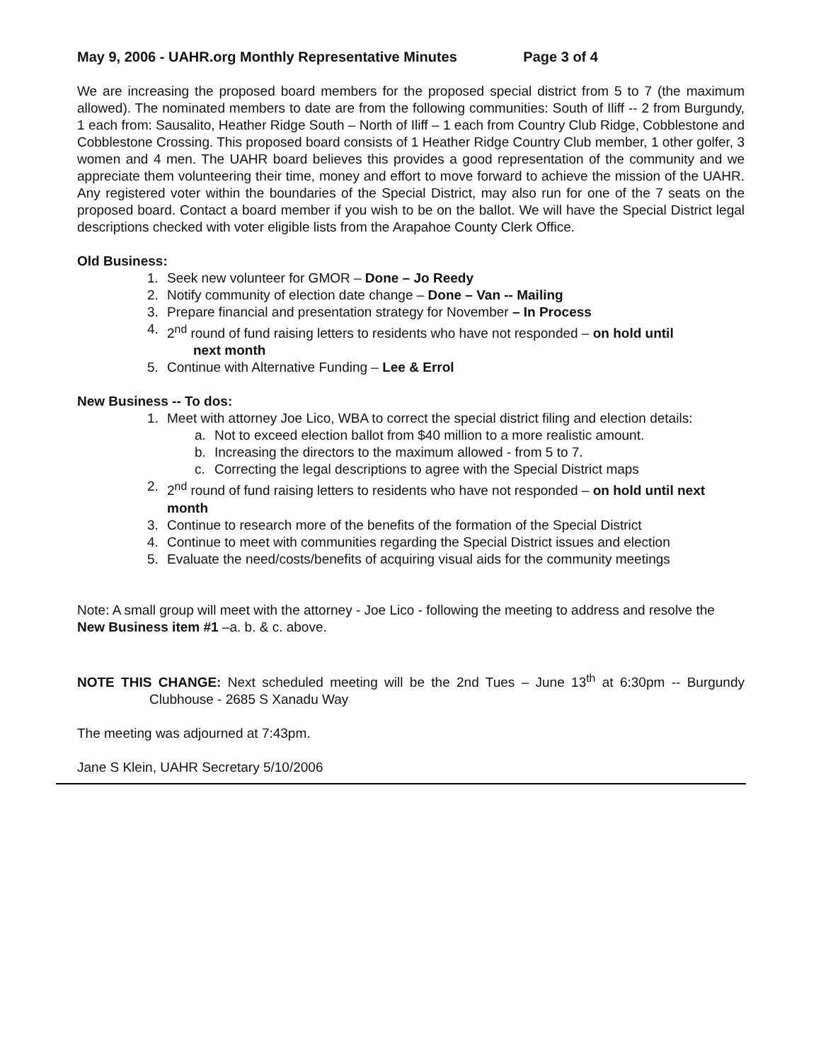May 9, 2006 - UAHR.org Monthly Representative Minutes Page 3 of 4
We are increasing the proposed board members for the proposed special district from 5 to 7 (the maximum allowed). The nominated members to date are from the following communities: South of Iliff -- 2 from Burgundy, 1 each from: Sausalito, Heather Ridge South – North of Iliff – 1 each from Country Club Ridge, Cobblestone and Cobblestone Crossing. This proposed board consists of 1 Heather Ridge Country Club member, 1 other golfer, 3 women and 4 men. The UAHR board believes this provides a good representation of the community and we appreciate them volunteering their time, money and effort to move forward to achieve the mission of the UAHR. Any registered voter within the boundaries of the Special District, may also run for one of the 7 seats on the proposed board. Contact a board member if you wish to be on the ballot. We will have the Special District legal descriptions checked with voter eligible lists from the Arapahoe County Clerk Office.
Old Business:
1. Seek new volunteer for GMOR – Done – Jo Reedy
2. Notify community of election date change – Done – Van -- Mailing
3. Prepare financial and presentation strategy for November – In Process
4. 2<sup>nd</sup> round of fund raising letters to residents who have not responded – on hold until
next month
5. Continue with Alternative Funding – Lee & Errol
New Business -- To dos:
1. Meet with attorney Joe Lico, WBA to correct the special district filing and election details:
a. Not to exceed election ballot from $40 million to a more realistic amount.
b. Increasing the directors to the maximum allowed - from 5 to 7.
c. Correcting the legal descriptions to agree with the Special District maps
2. 2<sup>nd</sup> round of fund raising letters to residents who have not responded – on hold until next month
3. Continue to research more of the benefits of the formation of the Special District
4. Continue to meet with communities regarding the Special District issues and election
5. Evaluate the need/costs/benefits of acquiring visual aids for the community meetings
Note: A small group will meet with the attorney - Joe Lico - following the meeting to address and resolve the New Business item #1 –a. b. & c. above.
NOTE THIS CHANGE: Next scheduled meeting will be the 2nd Tues – June 13<sup>th</sup> at 6:30pm -- Burgundy Clubhouse - 2685 S Xanadu Way
The meeting was adjourned at 7:43pm.
Jane S Klein, UAHR Secretary 5/10/2006